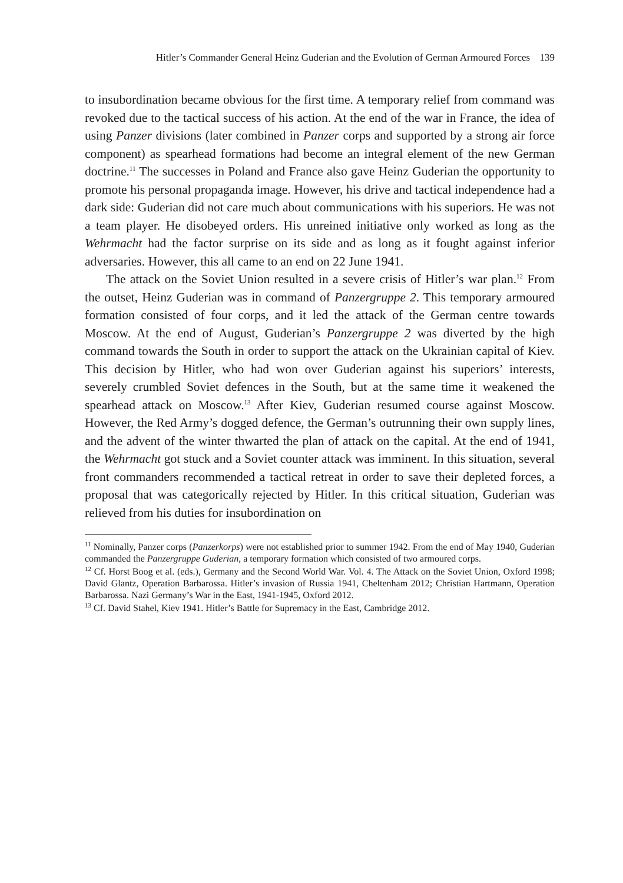Hitler’s Commander General Heinz Guderian and the Evolution of German Armoured Forces 139
to insubordination became obvious for the first time. A temporary relief from command was revoked due to the tactical success of his action. At the end of the war in France, the idea of using Panzer divisions (later combined in Panzer corps and supported by a strong air force component) as spearhead formations had become an integral element of the new German doctrine.<sup>11</sup> The successes in Poland and France also gave Heinz Guderian the opportunity to promote his personal propaganda image. However, his drive and tactical independence had a dark side: Guderian did not care much about communications with his superiors. He was not a team player. He disobeyed orders. His unreined initiative only worked as long as the Wehrmacht had the factor surprise on its side and as long as it fought against inferior adversaries. However, this all came to an end on 22 June 1941.
The attack on the Soviet Union resulted in a severe crisis of Hitler’s war plan.<sup>12</sup> From the outset, Heinz Guderian was in command of Panzergruppe 2. This temporary armoured formation consisted of four corps, and it led the attack of the German centre towards Moscow. At the end of August, Guderian’s Panzergruppe 2 was diverted by the high command towards the South in order to support the attack on the Ukrainian capital of Kiev. This decision by Hitler, who had won over Guderian against his superiors’ interests, severely crumbled Soviet defences in the South, but at the same time it weakened the spearhead attack on Moscow.<sup>13</sup> After Kiev, Guderian resumed course against Moscow. However, the Red Army’s dogged defence, the German’s outrunning their own supply lines, and the advent of the winter thwarted the plan of attack on the capital. At the end of 1941, the Wehrmacht got stuck and a Soviet counter attack was imminent. In this situation, several front commanders recommended a tactical retreat in order to save their depleted forces, a proposal that was categorically rejected by Hitler. In this critical situation, Guderian was relieved from his duties for insubordination on
<sup>11</sup> Nominally, Panzer corps (Panzerkorps) were not established prior to summer 1942. From the end of May 1940, Guderian commanded the Panzergruppe Guderian, a temporary formation which consisted of two armoured corps.
<sup>12</sup> Cf. Horst Boog et al. (eds.), Germany and the Second World War. Vol. 4. The Attack on the Soviet Union, Oxford 1998; David Glantz, Operation Barbarossa. Hitler’s invasion of Russia 1941, Cheltenham 2012; Christian Hartmann, Operation Barbarossa. Nazi Germany’s War in the East, 1941-1945, Oxford 2012.
<sup>13</sup> Cf. David Stahel, Kiev 1941. Hitler’s Battle for Supremacy in the East, Cambridge 2012.